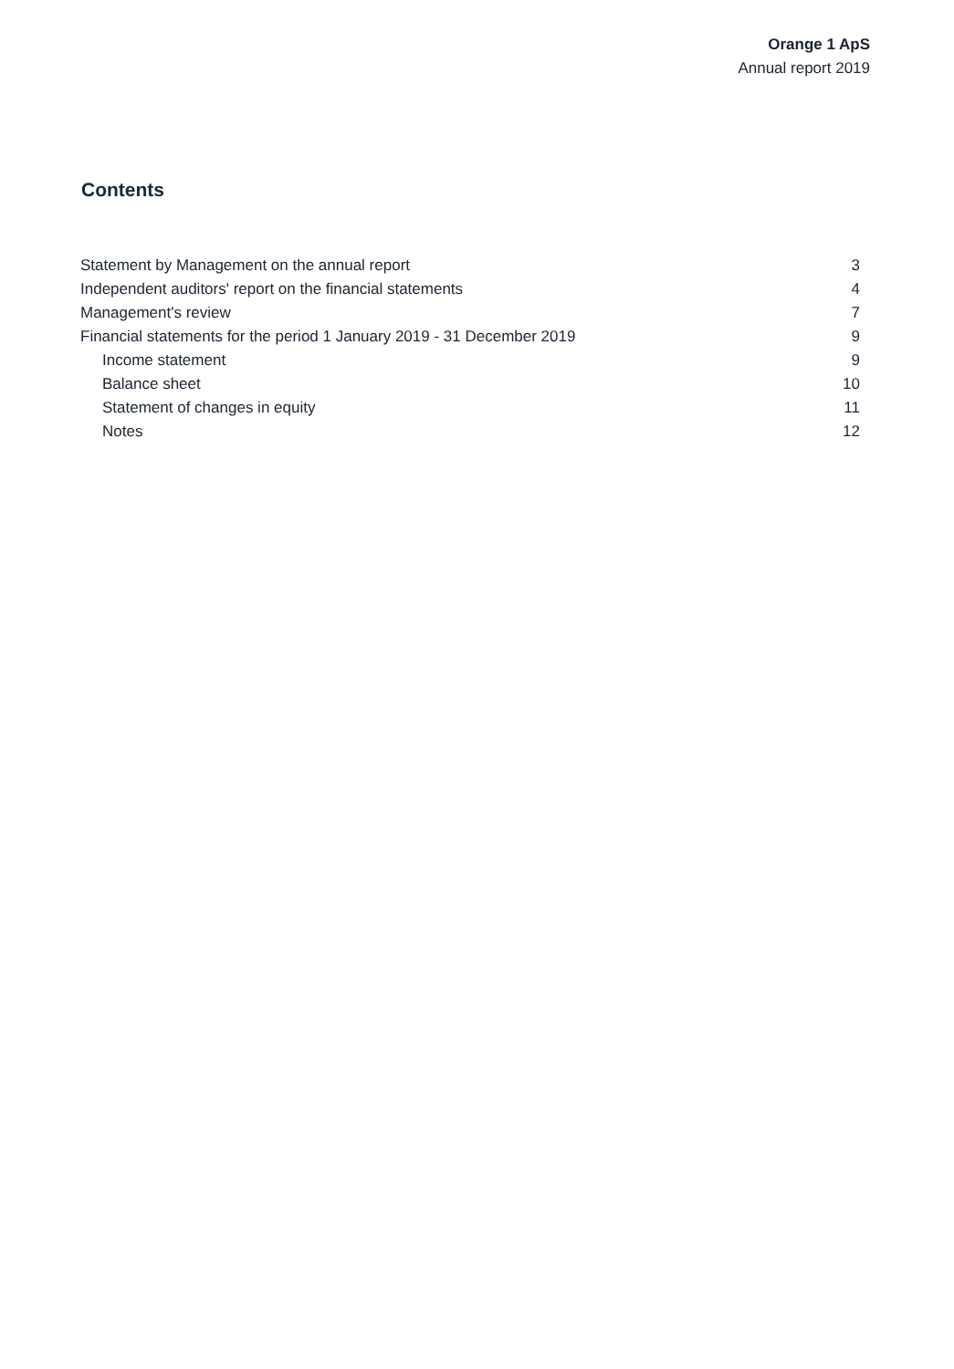Orange 1 ApS
Annual report 2019
Contents
Statement by Management on the annual report 3
Independent auditors' report on the financial statements 4
Management's review 7
Financial statements for the period 1 January 2019 - 31 December 2019 9
Income statement 9
Balance sheet 10
Statement of changes in equity 11
Notes 12